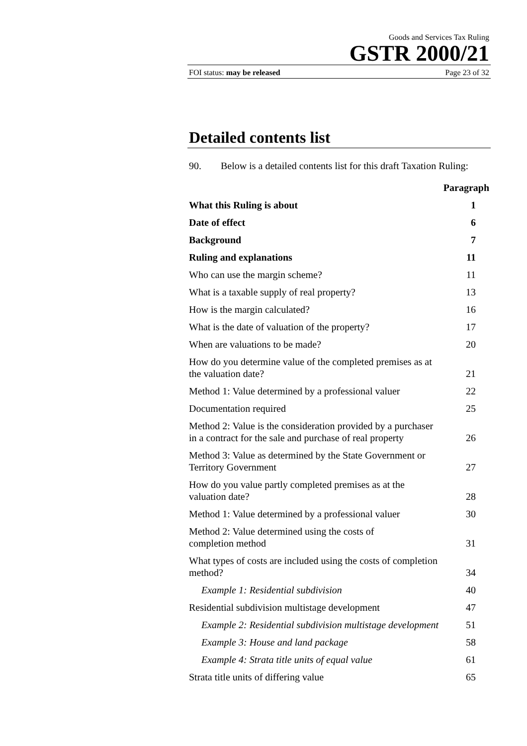Goods and Services Tax Ruling
GSTR 2000/21
FOI status: may be released Page 23 of 32
Detailed contents list
90. Below is a detailed contents list for this draft Taxation Ruling:
| | Paragraph |
| --- | --- |
| What this Ruling is about | 1 |
| Date of effect | 6 |
| Background | 7 |
| Ruling and explanations | 11 |
| Who can use the margin scheme? | 11 |
| What is a taxable supply of real property? | 13 |
| How is the margin calculated? | 16 |
| What is the date of valuation of the property? | 17 |
| When are valuations to be made? | 20 |
| How do you determine value of the completed premises as at the valuation date? | 21 |
| Method 1: Value determined by a professional valuer | 22 |
| Documentation required | 25 |
| Method 2: Value is the consideration provided by a purchaser in a contract for the sale and purchase of real property | 26 |
| Method 3: Value as determined by the State Government or Territory Government | 27 |
| How do you value partly completed premises as at the valuation date? | 28 |
| Method 1: Value determined by a professional valuer | 30 |
| Method 2: Value determined using the costs of completion method | 31 |
| What types of costs are included using the costs of completion method? | 34 |
| Example 1: Residential subdivision | 40 |
| Residential subdivision multistage development | 47 |
| Example 2: Residential subdivision multistage development | 51 |
| Example 3: House and land package | 58 |
| Example 4: Strata title units of equal value | 61 |
| Strata title units of differing value | 65 |